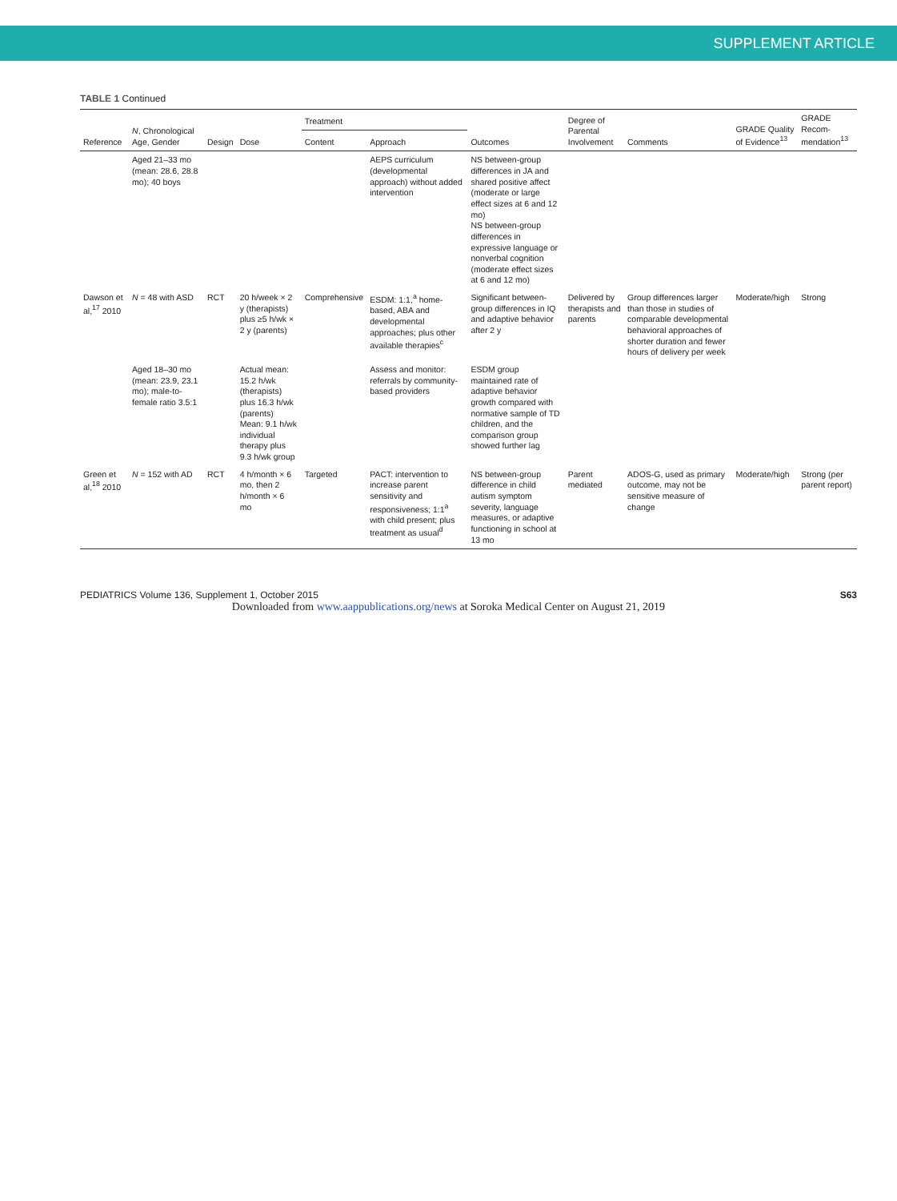SUPPLEMENT ARTICLE
TABLE 1 Continued
| Reference | N , Chronological Age, Gender | Design | Dose | Treatment | | Outcomes | Degree of Parental Involvement | Comments | GRADE Quality of Evidence<sup>13</sup> | GRADE Recom-mendation<sup>13</sup> |
| --- | --- | --- | --- | --- | --- | --- | --- | --- | --- | --- |
| | | | | Content | Approach | | | | | |
| | Aged 21–33 mo (mean: 28.6, 28.8 mo); 40 boys | | | | AEPS curriculum (developmental approach) without added intervention | NS between-group differences in JA and shared positive affect (moderate or large effect sizes at 6 and 12 mo) NS between-group differences in expressive language or nonverbal cognition (moderate effect sizes at 6 and 12 mo) | | | | |
| Dawson et al,<sup>17</sup> 2010 | N = 48 with ASD | RCT | 20 h/week × 2 y (therapists) plus ≥5 h/wk × 2 y (parents) | Comprehensive | ESDM: 1:1,<sup>a</sup> home-based, ABA and developmental approaches; plus other available therapies<sup>c</sup> | Significant between-group differences in IQ and adaptive behavior after 2 y | Delivered by therapists and parents | Group differences larger than those in studies of comparable developmental behavioral approaches of shorter duration and fewer hours of delivery per week | Moderate/high | Strong |
| | Aged 18–30 mo (mean: 23.9, 23.1 mo); male-to-female ratio 3.5:1 | | Actual mean: 15.2 h/wk (therapists) plus 16.3 h/wk (parents) Mean: 9.1 h/wk individual therapy plus 9.3 h/wk group | | Assess and monitor: referrals by community-based providers | ESDM group maintained rate of adaptive behavior growth compared with normative sample of TD children, and the comparison group showed further lag | | | | |
| Green et al,<sup>18</sup> 2010 | N = 152 with AD | RCT | 4 h/month × 6 mo, then 2 h/month × 6 mo | Targeted | PACT: intervention to increase parent sensitivity and responsiveness; 1:1<sup>a</sup> with child present; plus treatment as usual<sup>d</sup> | NS between-group difference in child autism symptom severity, language measures, or adaptive functioning in school at 13 mo | Parent mediated | ADOS-G, used as primary outcome, may not be sensitive measure of change | Moderate/high | Strong (per parent report) |
PEDIATRICS Volume 136, Supplement 1, October 2015 S63
Downloaded from www.aappublications.org/news at Soroka Medical Center on August 21, 2019